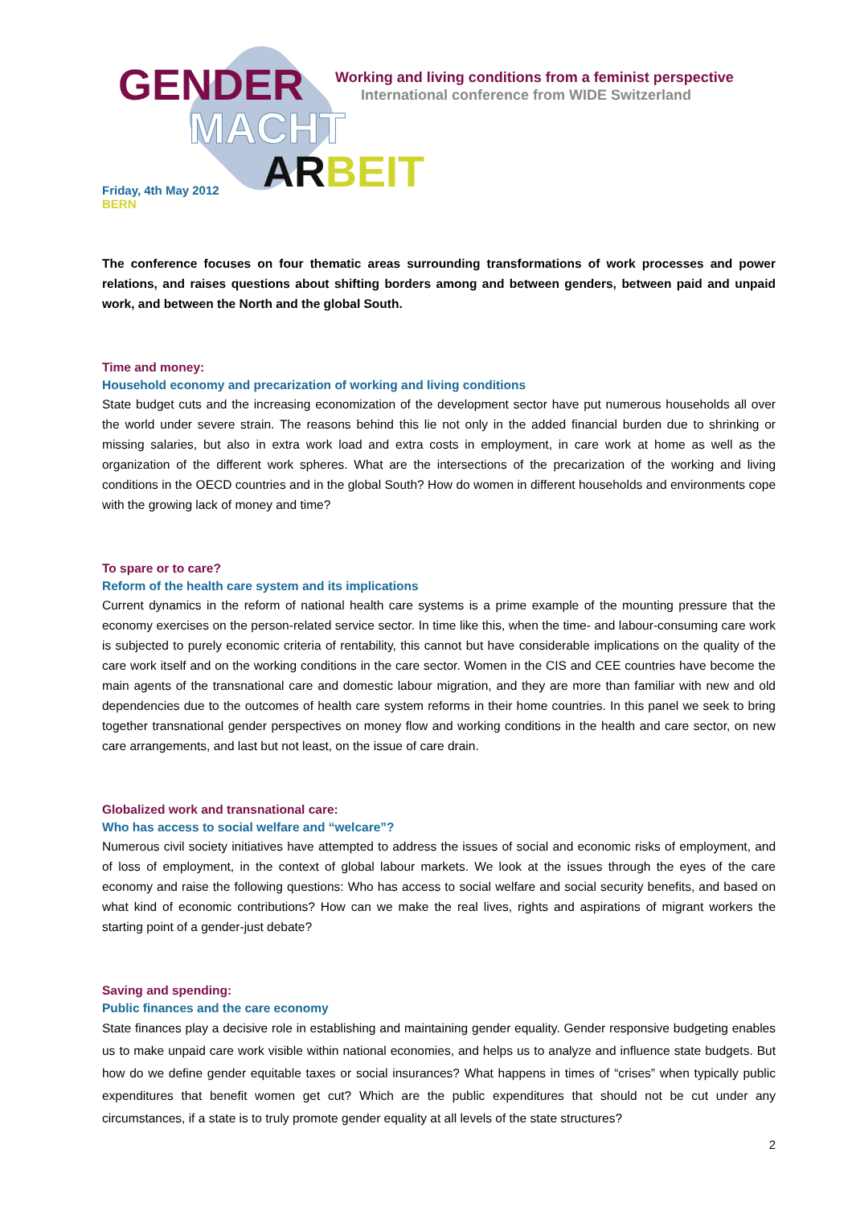GENDER
MACHT
ARBEIT
Working and living conditions from a feminist perspective
International conference from WIDE Switzerland
Friday, 4th May 2012
BERN
The conference focuses on four thematic areas surrounding transformations of work processes and power relations, and raises questions about shifting borders among and between genders, between paid and unpaid work, and between the North and the global South.
Time and money:
Household economy and precarization of working and living conditions
State budget cuts and the increasing economization of the development sector have put numerous households all over the world under severe strain. The reasons behind this lie not only in the added financial burden due to shrinking or missing salaries, but also in extra work load and extra costs in employment, in care work at home as well as the organization of the different work spheres. What are the intersections of the precarization of the working and living conditions in the OECD countries and in the global South? How do women in different households and environments cope with the growing lack of money and time?
To spare or to care?
Reform of the health care system and its implications
Current dynamics in the reform of national health care systems is a prime example of the mounting pressure that the economy exercises on the person-related service sector. In time like this, when the time- and labour-consuming care work is subjected to purely economic criteria of rentability, this cannot but have considerable implications on the quality of the care work itself and on the working conditions in the care sector. Women in the CIS and CEE countries have become the main agents of the transnational care and domestic labour migration, and they are more than familiar with new and old dependencies due to the outcomes of health care system reforms in their home countries. In this panel we seek to bring together transnational gender perspectives on money flow and working conditions in the health and care sector, on new care arrangements, and last but not least, on the issue of care drain.
Globalized work and transnational care:
Who has access to social welfare and “welcare”?
Numerous civil society initiatives have attempted to address the issues of social and economic risks of employment, and of loss of employment, in the context of global labour markets. We look at the issues through the eyes of the care economy and raise the following questions: Who has access to social welfare and social security benefits, and based on what kind of economic contributions? How can we make the real lives, rights and aspirations of migrant workers the starting point of a gender-just debate?
Saving and spending:
Public finances and the care economy
State finances play a decisive role in establishing and maintaining gender equality. Gender responsive budgeting enables us to make unpaid care work visible within national economies, and helps us to analyze and influence state budgets. But how do we define gender equitable taxes or social insurances? What happens in times of “crises” when typically public expenditures that benefit women get cut? Which are the public expenditures that should not be cut under any circumstances, if a state is to truly promote gender equality at all levels of the state structures?
2